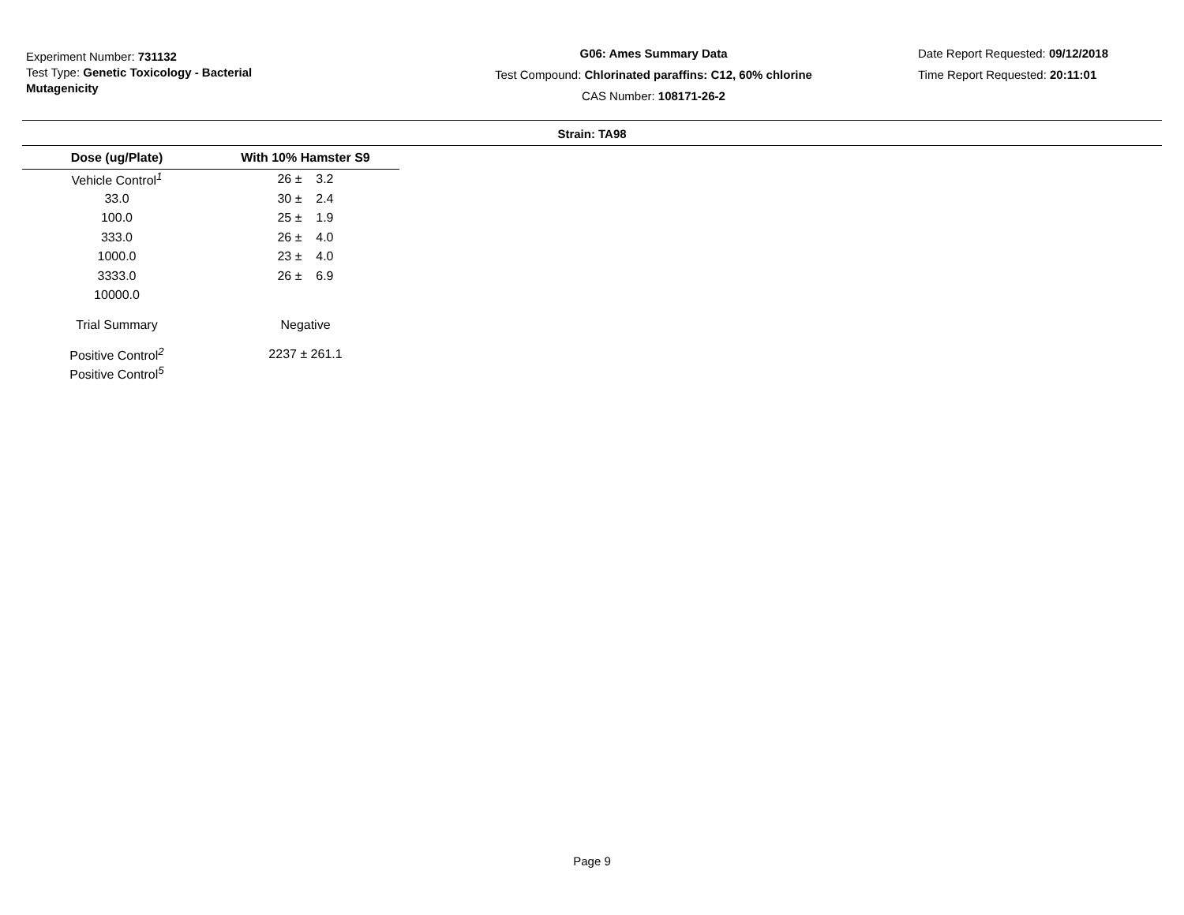Experiment Number: 731132
Test Type: Genetic Toxicology - Bacterial
Mutagenicity
G06: Ames Summary Data
Test Compound: Chlorinated paraffins: C12, 60% chlorine
CAS Number: 108171-26-2
Date Report Requested: 09/12/2018
Time Report Requested: 20:11:01
Strain: TA98
| Dose (ug/Plate) | With 10% Hamster S9 |
| --- | --- |
| Vehicle Control<sup>1</sup> | 26 ± 3.2 |
| 33.0 | 30 ± 2.4 |
| 100.0 | 25 ± 1.9 |
| 333.0 | 26 ± 4.0 |
| 1000.0 | 23 ± 4.0 |
| 3333.0 | 26 ± 6.9 |
| 10000.0 | |
| Trial Summary | Negative |
| Positive Control<sup>2</sup> | 2237 ± 261.1 |
| Positive Control<sup>5</sup> | |
Page 9